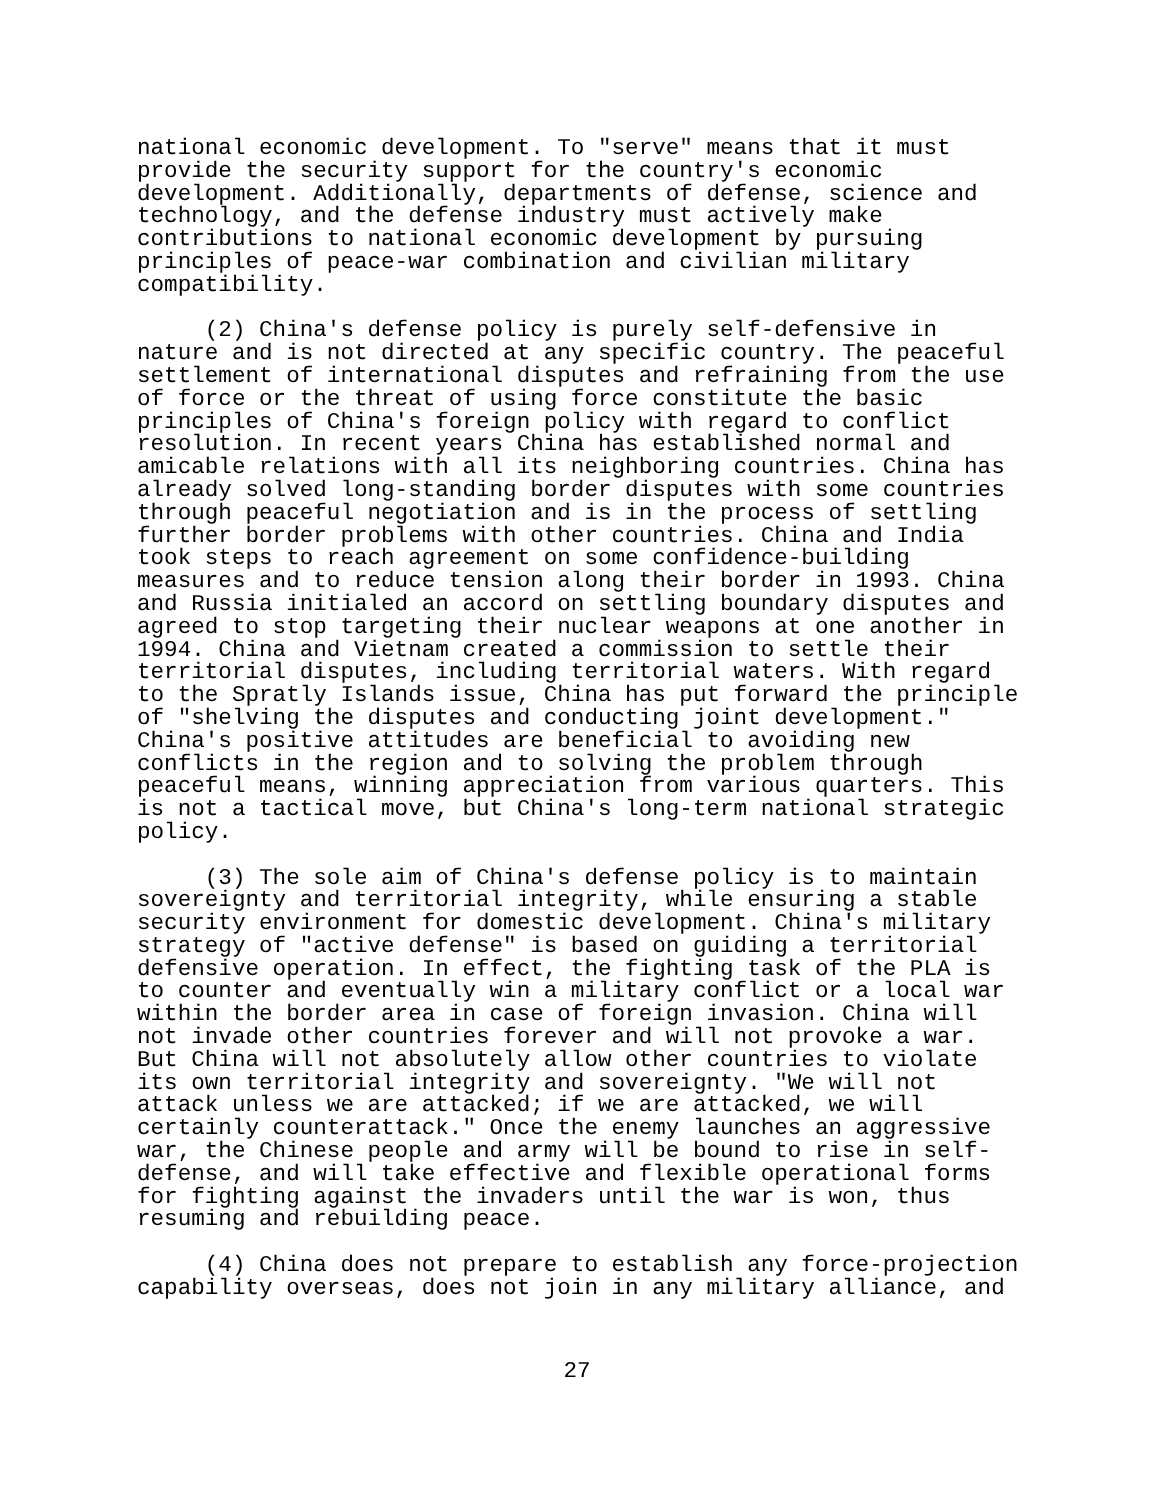national economic development. To "serve" means that it must
provide the security support for the country's economic
development. Additionally, departments of defense, science and
technology, and the defense industry must actively make
contributions to national economic development by pursuing
principles of peace-war combination and civilian military
compatibility.
     (2) China's defense policy is purely self-defensive in
nature and is not directed at any specific country. The peaceful
settlement of international disputes and refraining from the use
of force or the threat of using force constitute the basic
principles of China's foreign policy with regard to conflict
resolution. In recent years China has established normal and
amicable relations with all its neighboring countries. China has
already solved long-standing border disputes with some countries
through peaceful negotiation and is in the process of settling
further border problems with other countries. China and India
took steps to reach agreement on some confidence-building
measures and to reduce tension along their border in 1993. China
and Russia initialed an accord on settling boundary disputes and
agreed to stop targeting their nuclear weapons at one another in
1994. China and Vietnam created a commission to settle their
territorial disputes, including territorial waters. With regard
to the Spratly Islands issue, China has put forward the principle
of "shelving the disputes and conducting joint development."
China's positive attitudes are beneficial to avoiding new
conflicts in the region and to solving the problem through
peaceful means, winning appreciation from various quarters. This
is not a tactical move, but China's long-term national strategic
policy.
     (3) The sole aim of China's defense policy is to maintain
sovereignty and territorial integrity, while ensuring a stable
security environment for domestic development. China's military
strategy of "active defense" is based on guiding a territorial
defensive operation. In effect, the fighting task of the PLA is
to counter and eventually win a military conflict or a local war
within the border area in case of foreign invasion. China will
not invade other countries forever and will not provoke a war.
But China will not absolutely allow other countries to violate
its own territorial integrity and sovereignty. "We will not
attack unless we are attacked; if we are attacked, we will
certainly counterattack." Once the enemy launches an aggressive
war, the Chinese people and army will be bound to rise in self-
defense, and will take effective and flexible operational forms
for fighting against the invaders until the war is won, thus
resuming and rebuilding peace.
     (4) China does not prepare to establish any force-projection
capability overseas, does not join in any military alliance, and
27